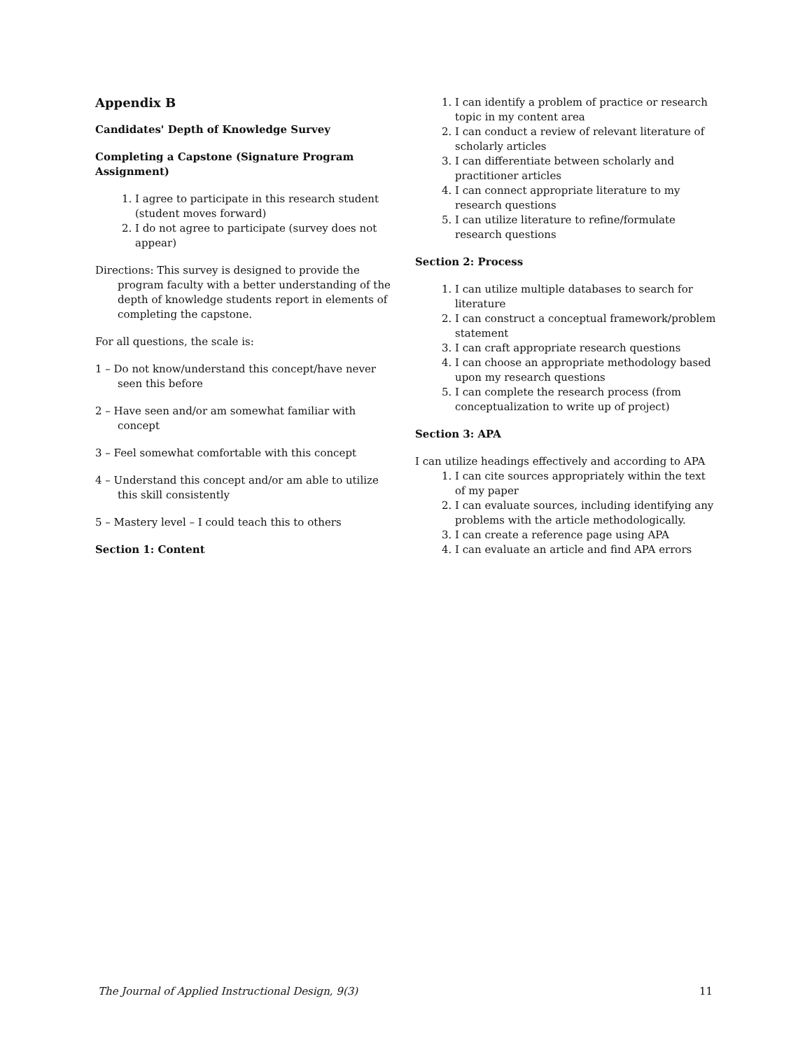Appendix B
Candidates' Depth of Knowledge Survey
Completing a Capstone (Signature Program Assignment)
1. I agree to participate in this research student (student moves forward)
2. I do not agree to participate (survey does not appear)
Directions: This survey is designed to provide the program faculty with a better understanding of the depth of knowledge students report in elements of completing the capstone.
For all questions, the scale is:
1 – Do not know/understand this concept/have never seen this before
2 – Have seen and/or am somewhat familiar with concept
3 – Feel somewhat comfortable with this concept
4 – Understand this concept and/or am able to utilize this skill consistently
5 – Mastery level – I could teach this to others
Section 1: Content
1. I can identify a problem of practice or research topic in my content area
2. I can conduct a review of relevant literature of scholarly articles
3. I can differentiate between scholarly and practitioner articles
4. I can connect appropriate literature to my research questions
5. I can utilize literature to refine/formulate research questions
Section 2: Process
1. I can utilize multiple databases to search for literature
2. I can construct a conceptual framework/problem statement
3. I can craft appropriate research questions
4. I can choose an appropriate methodology based upon my research questions
5. I can complete the research process (from conceptualization to write up of project)
Section 3: APA
I can utilize headings effectively and according to APA
1. I can cite sources appropriately within the text of my paper
2. I can evaluate sources, including identifying any problems with the article methodologically.
3. I can create a reference page using APA
4. I can evaluate an article and find APA errors
The Journal of Applied Instructional Design, 9(3) 11